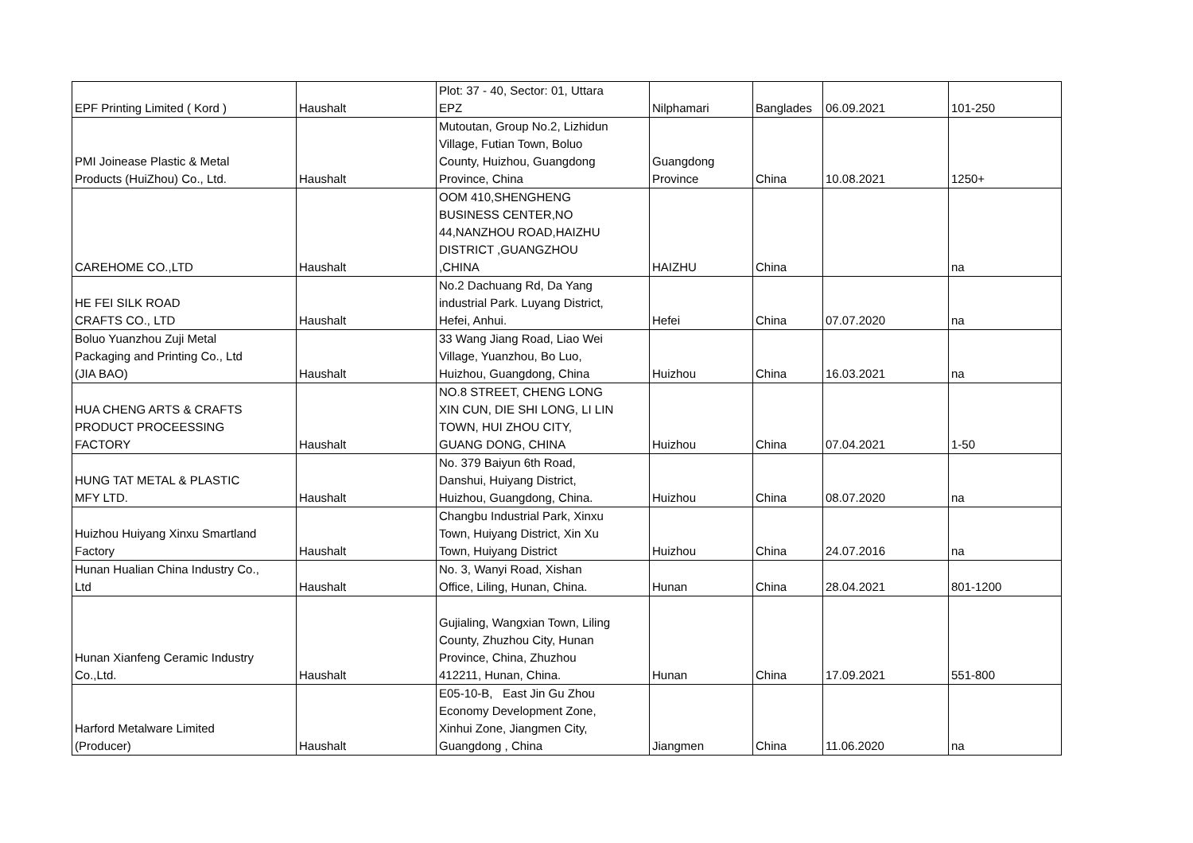| EPF Printing Limited ( Kord ) | Haushalt | Plot: 37 - 40, Sector: 01, Uttara EPZ | Nilphamari | Banglades | 06.09.2021 | 101-250 |
| PMI Joinease Plastic & Metal Products (HuiZhou) Co., Ltd. | Haushalt | Mutoutan, Group No.2, Lizhidun Village, Futian Town, Boluo County, Huizhou, Guangdong Province, China | Guangdong Province | China | 10.08.2021 | 1250+ |
| CAREHOME CO.,LTD | Haushalt | OOM 410,SHENGHENG BUSINESS CENTER,NO 44,NANZHOU ROAD,HAIZHU DISTRICT ,GUANGZHOU ,CHINA | HAIZHU | China | | na |
| HE FEI SILK ROAD CRAFTS CO., LTD | Haushalt | No.2 Dachuang Rd, Da Yang industrial Park. Luyang District, Hefei, Anhui. | Hefei | China | 07.07.2020 | na |
| Boluo Yuanzhou Zuji Metal Packaging and Printing Co., Ltd (JIA BAO) | Haushalt | 33 Wang Jiang Road, Liao Wei Village, Yuanzhou, Bo Luo, Huizhou, Guangdong, China | Huizhou | China | 16.03.2021 | na |
| HUA CHENG ARTS & CRAFTS PRODUCT PROCEESSING FACTORY | Haushalt | NO.8 STREET, CHENG LONG XIN CUN, DIE SHI LONG, LI LIN TOWN, HUI ZHOU CITY, GUANG DONG, CHINA | Huizhou | China | 07.04.2021 | 1-50 |
| HUNG TAT METAL & PLASTIC MFY LTD. | Haushalt | No. 379 Baiyun 6th Road, Danshui, Huiyang District, Huizhou, Guangdong, China. | Huizhou | China | 08.07.2020 | na |
| Huizhou Huiyang Xinxu Smartland Factory | Haushalt | Changbu Industrial Park, Xinxu Town, Huiyang District, Xin Xu Town, Huiyang District | Huizhou | China | 24.07.2016 | na |
| Hunan Hualian China Industry Co., Ltd | Haushalt | No. 3, Wanyi Road, Xishan Office, Liling, Hunan, China. | Hunan | China | 28.04.2021 | 801-1200 |
| Hunan Xianfeng Ceramic Industry Co.,Ltd. | Haushalt | Gujialing, Wangxian Town, Liling County, Zhuzhou City, Hunan Province, China, Zhuzhou 412211, Hunan, China. | Hunan | China | 17.09.2021 | 551-800 |
| Harford Metalware Limited (Producer) | Haushalt | E05-10-B, East Jin Gu Zhou Economy Development Zone, Xinhui Zone, Jiangmen City, Guangdong , China | Jiangmen | China | 11.06.2020 | na |